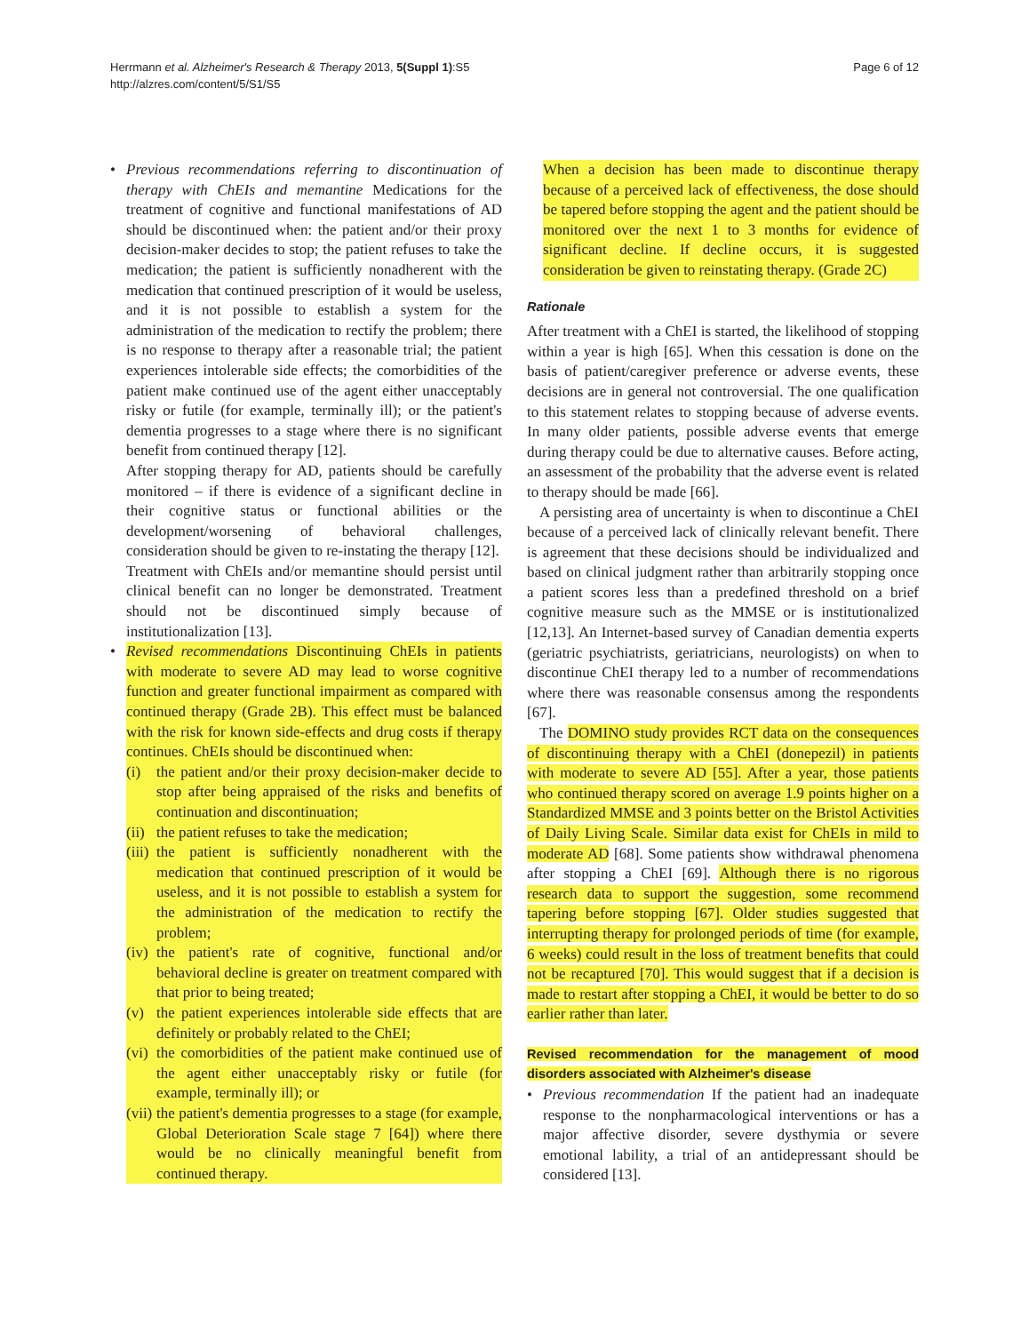Herrmann et al. Alzheimer's Research & Therapy 2013, 5(Suppl 1):S5
http://alzres.com/content/5/S1/S5
Page 6 of 12
•
Previous recommendations referring to discontinuation of therapy with ChEIs and memantine Medications for the treatment of cognitive and functional manifestations of AD should be discontinued when: the patient and/or their proxy decision-maker decides to stop; the patient refuses to take the medication; the patient is sufficiently nonadherent with the medication that continued prescription of it would be useless, and it is not possible to establish a system for the administration of the medication to rectify the problem; there is no response to therapy after a reasonable trial; the patient experiences intolerable side effects; the comorbidities of the patient make continued use of the agent either unacceptably risky or futile (for example, terminally ill); or the patient's dementia progresses to a stage where there is no significant benefit from continued therapy [12].
After stopping therapy for AD, patients should be carefully monitored – if there is evidence of a significant decline in their cognitive status or functional abilities or the development/worsening of behavioral challenges, consideration should be given to re-instating the therapy [12].
Treatment with ChEIs and/or memantine should persist until clinical benefit can no longer be demonstrated. Treatment should not be discontinued simply because of institutionalization [13].
•
Revised recommendations Discontinuing ChEIs in patients with moderate to severe AD may lead to worse cognitive function and greater functional impairment as compared with continued therapy (Grade 2B). This effect must be balanced with the risk for known side-effects and drug costs if therapy continues. ChEIs should be discontinued when:
(i) the patient and/or their proxy decision-maker decide to stop after being appraised of the risks and benefits of continuation and discontinuation;
(ii) the patient refuses to take the medication;
(iii) the patient is sufficiently nonadherent with the medication that continued prescription of it would be useless, and it is not possible to establish a system for the administration of the medication to rectify the problem;
(iv) the patient's rate of cognitive, functional and/or behavioral decline is greater on treatment compared with that prior to being treated;
(v) the patient experiences intolerable side effects that are definitely or probably related to the ChEI;
(vi) the comorbidities of the patient make continued use of the agent either unacceptably risky or futile (for example, terminally ill); or
(vii) the patient's dementia progresses to a stage (for example, Global Deterioration Scale stage 7 [64]) where there would be no clinically meaningful benefit from continued therapy.
When a decision has been made to discontinue therapy because of a perceived lack of effectiveness, the dose should be tapered before stopping the agent and the patient should be monitored over the next 1 to 3 months for evidence of significant decline. If decline occurs, it is suggested consideration be given to reinstating therapy. (Grade 2C)
Rationale
After treatment with a ChEI is started, the likelihood of stopping within a year is high [65]. When this cessation is done on the basis of patient/caregiver preference or adverse events, these decisions are in general not controversial. The one qualification to this statement relates to stopping because of adverse events. In many older patients, possible adverse events that emerge during therapy could be due to alternative causes. Before acting, an assessment of the probability that the adverse event is related to therapy should be made [66].
A persisting area of uncertainty is when to discontinue a ChEI because of a perceived lack of clinically relevant benefit. There is agreement that these decisions should be individualized and based on clinical judgment rather than arbitrarily stopping once a patient scores less than a predefined threshold on a brief cognitive measure such as the MMSE or is institutionalized [12,13]. An Internet-based survey of Canadian dementia experts (geriatric psychiatrists, geriatricians, neurologists) on when to discontinue ChEI therapy led to a number of recommendations where there was reasonable consensus among the respondents [67].
The DOMINO study provides RCT data on the consequences of discontinuing therapy with a ChEI (donepezil) in patients with moderate to severe AD [55]. After a year, those patients who continued therapy scored on average 1.9 points higher on a Standardized MMSE and 3 points better on the Bristol Activities of Daily Living Scale. Similar data exist for ChEIs in mild to moderate AD [68]. Some patients show withdrawal phenomena after stopping a ChEI [69]. Although there is no rigorous research data to support the suggestion, some recommend tapering before stopping [67]. Older studies suggested that interrupting therapy for prolonged periods of time (for example, 6 weeks) could result in the loss of treatment benefits that could not be recaptured [70]. This would suggest that if a decision is made to restart after stopping a ChEI, it would be better to do so earlier rather than later.
Revised recommendation for the management of mood disorders associated with Alzheimer's disease
•
Previous recommendation If the patient had an inadequate response to the nonpharmacological interventions or has a major affective disorder, severe dysthymia or severe emotional lability, a trial of an antidepressant should be considered [13].